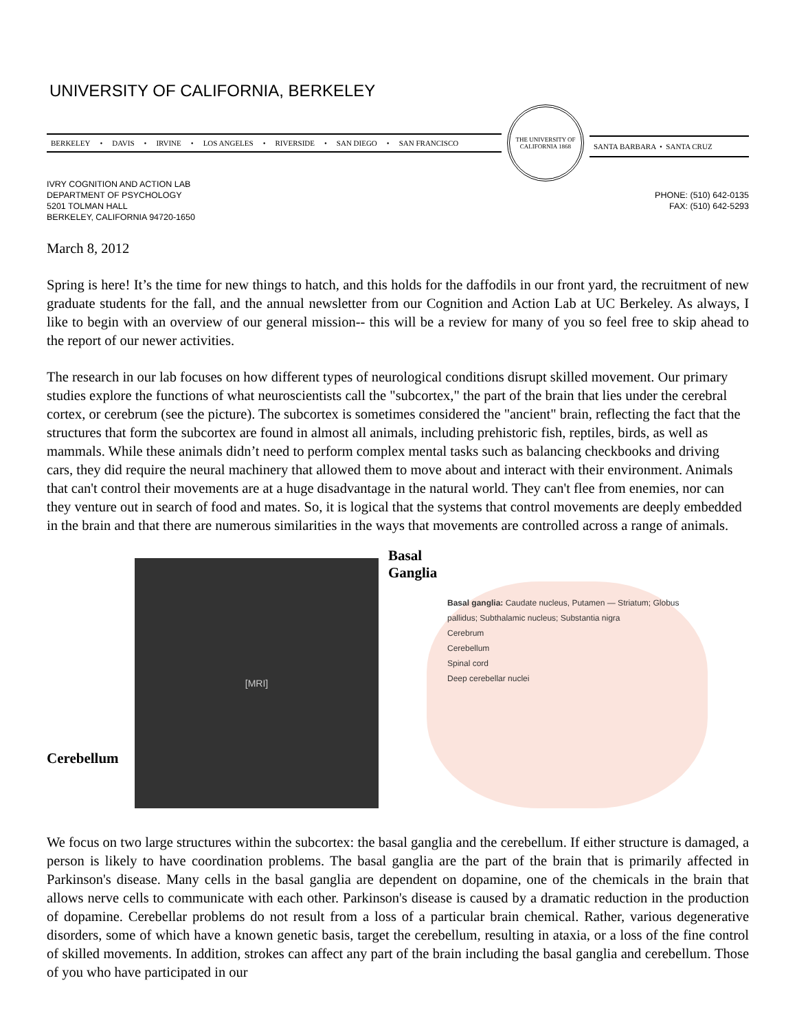UNIVERSITY OF CALIFORNIA, BERKELEY
BERKELEY • DAVIS • IRVINE • LOS ANGELES • RIVERSIDE • SAN DIEGO • SAN FRANCISCO
THE UNIVERSITY OF CALIFORNIA 1868
SANTA BARBARA • SANTA CRUZ
IVRY COGNITION AND ACTION LAB
DEPARTMENT OF PSYCHOLOGY
5201 TOLMAN HALL
BERKELEY, CALIFORNIA 94720-1650
PHONE: (510) 642-0135
FAX: (510) 642-5293
March 8, 2012
Spring is here! It’s the time for new things to hatch, and this holds for the daffodils in our front yard, the recruitment of new graduate students for the fall, and the annual newsletter from our Cognition and Action Lab at UC Berkeley. As always, I like to begin with an overview of our general mission-- this will be a review for many of you so feel free to skip ahead to the report of our newer activities.
The research in our lab focuses on how different types of neurological conditions disrupt skilled movement. Our primary studies explore the functions of what neuroscientists call the "subcortex," the part of the brain that lies under the cerebral cortex, or cerebrum (see the picture). The subcortex is sometimes considered the "ancient" brain, reflecting the fact that the structures that form the subcortex are found in almost all animals, including prehistoric fish, reptiles, birds, as well as mammals. While these animals didn’t need to perform complex mental tasks such as balancing checkbooks and driving cars, they did require the neural machinery that allowed them to move about and interact with their environment. Animals that can't control their movements are at a huge disadvantage in the natural world. They can't flee from enemies, nor can they venture out in search of food and mates. So, it is logical that the systems that control movements are deeply embedded in the brain and that there are numerous similarities in the ways that movements are controlled across a range of animals.
Cerebellum
[MRI]
Basal
Ganglia
Basal ganglia: Caudate nucleus, Putamen — Striatum; Globus pallidus; Subthalamic nucleus; Substantia nigra
Cerebrum
Cerebellum
Spinal cord
Deep cerebellar nuclei
We focus on two large structures within the subcortex: the basal ganglia and the cerebellum. If either structure is damaged, a person is likely to have coordination problems. The basal ganglia are the part of the brain that is primarily affected in Parkinson's disease. Many cells in the basal ganglia are dependent on dopamine, one of the chemicals in the brain that allows nerve cells to communicate with each other. Parkinson's disease is caused by a dramatic reduction in the production of dopamine. Cerebellar problems do not result from a loss of a particular brain chemical. Rather, various degenerative disorders, some of which have a known genetic basis, target the cerebellum, resulting in ataxia, or a loss of the fine control of skilled movements. In addition, strokes can affect any part of the brain including the basal ganglia and cerebellum. Those of you who have participated in our